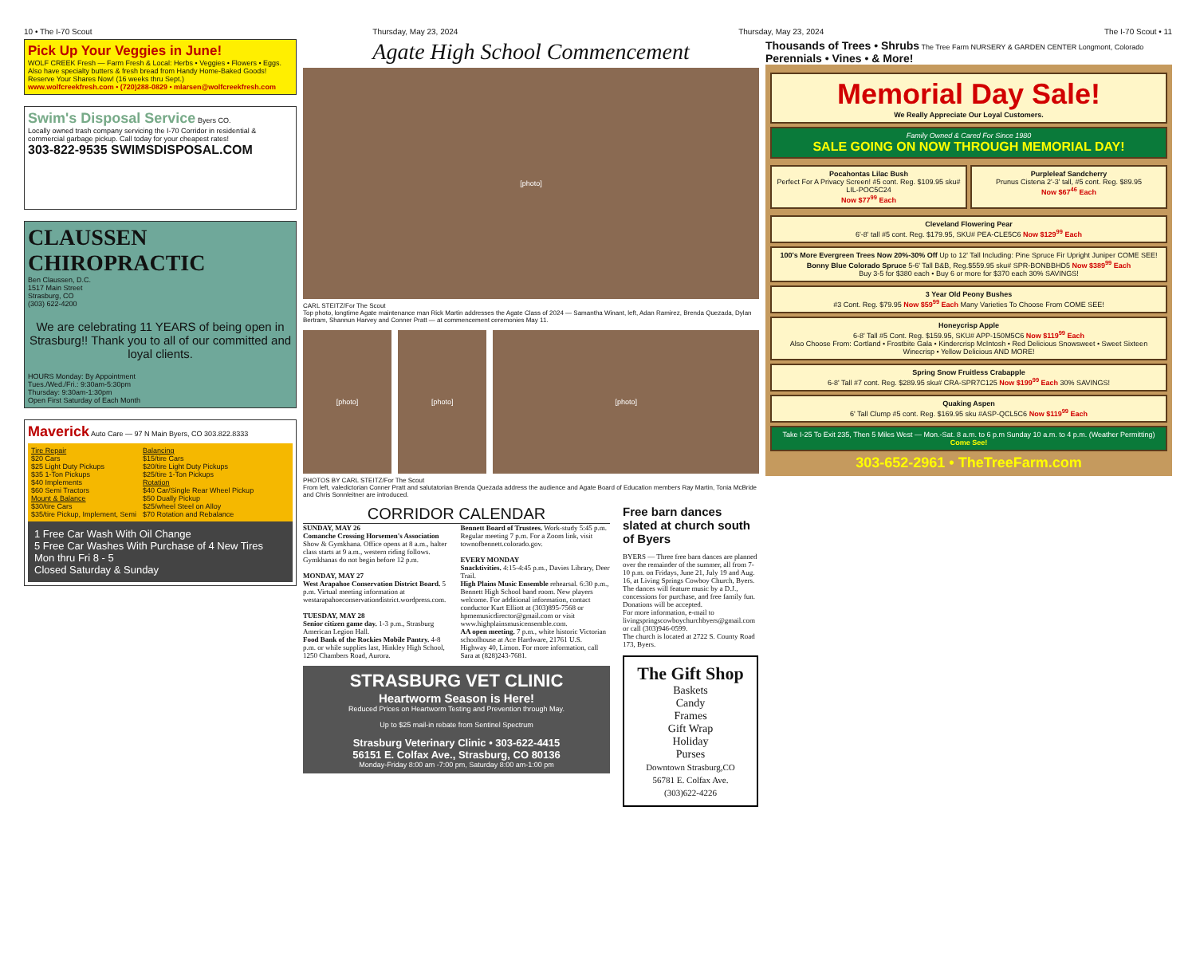10 • The I-70 Scout Thursday, May 23, 2024 Thursday, May 23, 2024 The I-70 Scout • 11
Pick Up Your Veggies in June!
WOLF CREEK Fresh — Farm Fresh & Local: Herbs • Veggies • Flowers • Eggs. Also have specialty butters & fresh bread from Handy Home-Baked Goods! Reserve Your Shares Now! (16 weeks thru Sept.)
www.wolfcreekfresh.com • (720)288-0829 • mlarsen@wolfcreekfresh.com
Swim's Disposal Service Byers CO.
Locally owned trash company servicing the I-70 Corridor in residential & commercial garbage pickup. Call today for your cheapest rates!
303-822-9535 SWIMSDISPOSAL.COM
CLAUSSEN CHIROPRACTIC
Ben Claussen, D.C.
1517 Main Street
Strasburg, CO
(303) 622-4200
We are celebrating 11 YEARS of being open in Strasburg!! Thank you to all of our committed and loyal clients.
HOURS Monday: By Appointment
Tues./Wed./Fri.: 9:30am-5:30pm
Thursday: 9:30am-1:30pm
Open First Saturday of Each Month
Maverick Auto Care — 97 N Main Byers, CO 303.822.8333
Tire Repair
$20 Cars
$25 Light Duty Pickups
$35 1-Ton Pickups
$40 Implements
$60 Semi Tractors
Mount & Balance
$30/tire Cars
$35/tire Pickup, Implement, Semi
Balancing
$15/tire Cars
$20/tire Light Duty Pickups
$25/tire 1-Ton Pickups
Rotation
$40 Car/Single Rear Wheel Pickup
$50 Dually Pickup
$25/wheel Steel on Alloy
$70 Rotation and Rebalance
1 Free Car Wash With Oil Change
5 Free Car Washes With Purchase of 4 New Tires
Mon thru Fri 8 - 5
Closed Saturday & Sunday
Agate High School Commencement
[photo]
CARL STEITZ/For The Scout
Top photo, longtime Agate maintenance man Rick Martin addresses the Agate Class of 2024 — Samantha Winant, left, Adan Ramirez, Brenda Quezada, Dylan Bertram, Shannun Harvey and Conner Pratt — at commencement ceremonies May 11.
[photo] [photo] [photo]
PHOTOS BY CARL STEITZ/For The Scout
From left, valedictorian Conner Pratt and salutatorian Brenda Quezada address the audience and Agate Board of Education members Ray Martin, Tonia McBride and Chris Sonnleitner are introduced.
CORRIDOR CALENDAR
SUNDAY, MAY 26
Comanche Crossing Horsemen's Association Show & Gymkhana. Office opens at 8 a.m., halter class starts at 9 a.m., western riding follows. Gymkhanas do not begin before 12 p.m.
MONDAY, MAY 27
West Arapahoe Conservation District Board. 5 p.m. Virtual meeting information at westarapahoeconservationdistrict.wordpress.com.
TUESDAY, MAY 28
Senior citizen game day. 1-3 p.m., Strasburg American Legion Hall.
Food Bank of the Rockies Mobile Pantry. 4-8 p.m. or while supplies last, Hinkley High School, 1250 Chambers Road, Aurora.
Bennett Board of Trustees. Work-study 5:45 p.m. Regular meeting 7 p.m. For a Zoom link, visit townofbennett.colorado.gov.
EVERY MONDAY
Snacktivities. 4:15-4:45 p.m., Davies Library, Deer Trail.
High Plains Music Ensemble rehearsal. 6:30 p.m., Bennett High School band room. New players welcome. For additional information, contact conductor Kurt Elliott at (303)895-7568 or hpmemusicdirector@gmail.com or visit www.highplainsmusicensemble.com.
AA open meeting. 7 p.m., white historic Victorian schoolhouse at Ace Hardware, 21761 U.S. Highway 40, Limon. For more information, call Sara at (828)243-7681.
STRASBURG VET CLINIC
Heartworm Season is Here!
Reduced Prices on Heartworm Testing and Prevention through May.
Up to $25 mail-in rebate from Sentinel Spectrum
Strasburg Veterinary Clinic • 303-622-4415
56151 E. Colfax Ave., Strasburg, CO 80136
Monday-Friday 8:00 am -7:00 pm, Saturday 8:00 am-1:00 pm
Free barn dances slated at church south of Byers
BYERS — Three free barn dances are planned over the remainder of the summer, all from 7-10 p.m. on Fridays, June 21, July 19 and Aug. 16, at Living Springs Cowboy Church, Byers.
The dances will feature music by a D.J., concessions for purchase, and free family fun. Donations will be accepted.
For more information, e-mail to livingspringscowboychurchbyers@gmail.com or call (303)946-0599.
The church is located at 2722 S. County Road 173, Byers.
The Gift Shop
Baskets
Candy
Frames
Gift Wrap
Holiday
Purses
Downtown Strasburg,CO
56781 E. Colfax Ave.
(303)622-4226
Thousands of Trees • Shrubs The Tree Farm NURSERY & GARDEN CENTER Longmont, Colorado Perennials • Vines • & More!
Memorial Day Sale!
We Really Appreciate Our Loyal Customers.
Family Owned & Cared For Since 1980
SALE GOING ON NOW THROUGH MEMORIAL DAY!
Pocahontas Lilac Bush
Perfect For A Privacy Screen! #5 cont. Reg. $109.95 sku# LIL-POC5C24
Now $77<sup>99</sup> Each
Purpleleaf Sandcherry
Prunus Cistena 2'-3' tall, #5 cont. Reg. $89.95
Now $67<sup>46</sup> Each
Cleveland Flowering Pear
6'-8' tall #5 cont. Reg. $179.95, SKU# PEA-CLE5C6 Now $129<sup>99</sup> Each
100's More Evergreen Trees Now 20%-30% Off Up to 12' Tall Including: Pine Spruce Fir Upright Juniper COME SEE!
Bonny Blue Colorado Spruce 5-6' Tall B&B, Reg.$559.95 sku# SPR-BONBBHD5 Now $389<sup>99</sup> Each
Buy 3-5 for $380 each • Buy 6 or more for $370 each 30% SAVINGS!
3 Year Old Peony Bushes
#3 Cont. Reg. $79.95 Now $59<sup>99</sup> Each Many Varieties To Choose From COME SEE!
Honeycrisp Apple
6-8' Tall #5 Cont. Reg. $159.95, SKU# APP-150M5C6 Now $119<sup>99</sup> Each
Also Choose From: Cortland • Frostbite Gala • Kindercrisp McIntosh • Red Delicious Snowsweet • Sweet Sixteen Winecrisp • Yellow Delicious AND MORE!
Spring Snow Fruitless Crabapple
6-8' Tall #7 cont. Reg. $289.95 sku# CRA-SPR7C125 Now $199<sup>99</sup> Each 30% SAVINGS!
Quaking Aspen
6' Tall Clump #5 cont. Reg. $169.95 sku #ASP-QCL5C6 Now $119<sup>99</sup> Each
Take I-25 To Exit 235, Then 5 Miles West — Mon.-Sat. 8 a.m. to 6 p.m Sunday 10 a.m. to 4 p.m. (Weather Permitting) Come See!
303-652-2961 • TheTreeFarm.com